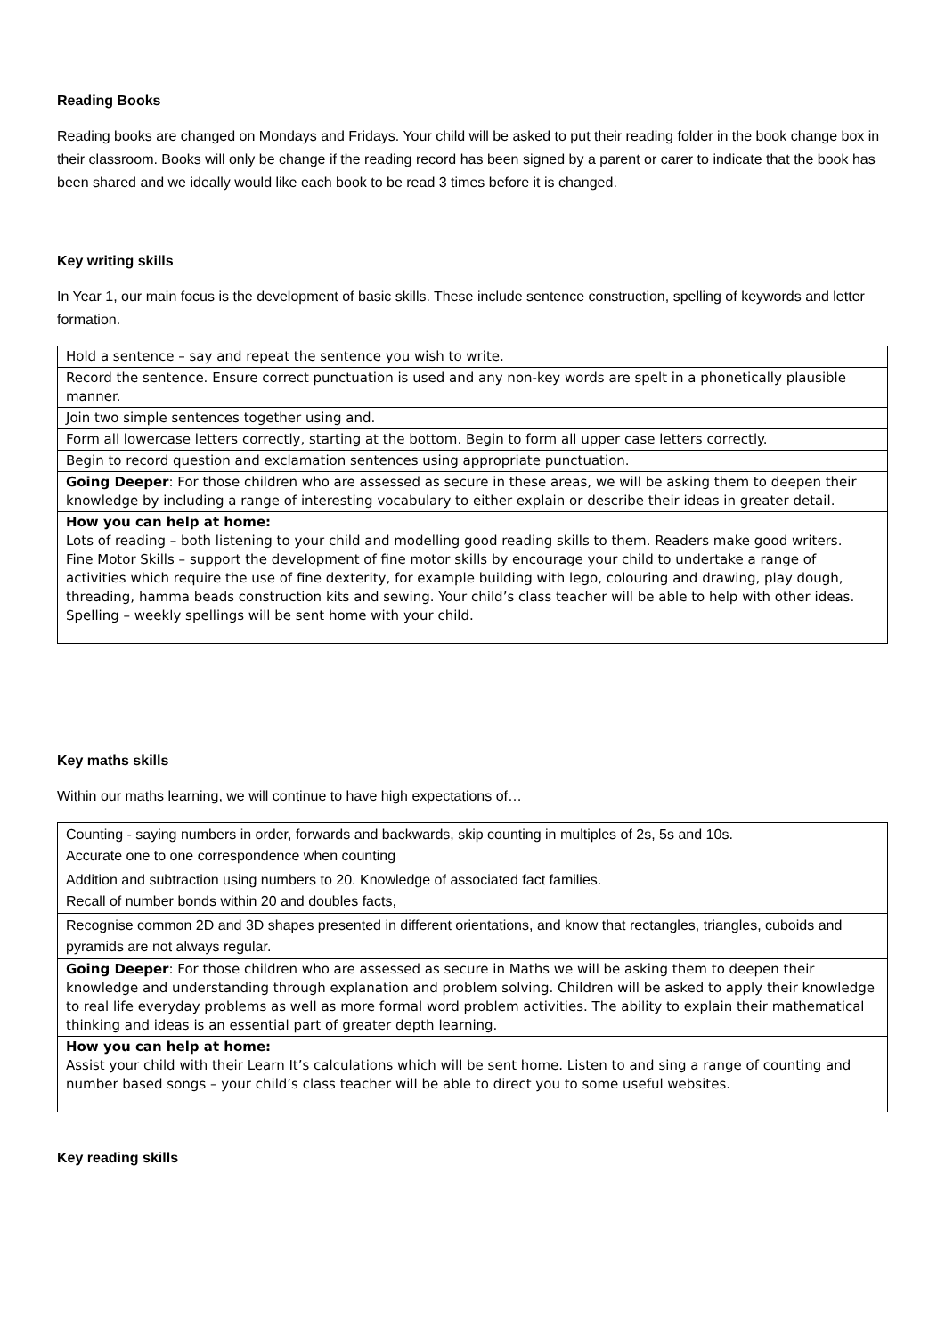Reading Books
Reading books are changed on Mondays and Fridays. Your child will be asked to put their reading folder in the book change box in their classroom. Books will only be change if the reading record has been signed by a parent or carer to indicate that the book has been shared and we ideally would like each book to be read 3 times before it is changed.
Key writing skills
In Year 1, our main focus is the development of basic skills. These include sentence construction, spelling of keywords and letter formation.
| Hold a sentence – say and repeat the sentence you wish to write. |
| Record the sentence. Ensure correct punctuation is used and any non-key words are spelt in a phonetically plausible manner. |
| Join two simple sentences together using and. |
| Form all lowercase letters correctly, starting at the bottom. Begin to form all upper case letters correctly. |
| Begin to record question and exclamation sentences using appropriate punctuation. |
| Going Deeper : For those children who are assessed as secure in these areas, we will be asking them to deepen their knowledge by including a range of interesting vocabulary to either explain or describe their ideas in greater detail. |
| How you can help at home: Lots of reading – both listening to your child and modelling good reading skills to them. Readers make good writers. Fine Motor Skills – support the development of fine motor skills by encourage your child to undertake a range of activities which require the use of fine dexterity, for example building with lego, colouring and drawing, play dough, threading, hamma beads construction kits and sewing. Your child’s class teacher will be able to help with other ideas. Spelling – weekly spellings will be sent home with your child. |
Key maths skills
Within our maths learning, we will continue to have high expectations of…
| Counting - saying numbers in order, forwards and backwards, skip counting in multiples of 2s, 5s and 10s. Accurate one to one correspondence when counting |
| Addition and subtraction using numbers to 20. Knowledge of associated fact families. Recall of number bonds within 20 and doubles facts, |
| Recognise common 2D and 3D shapes presented in different orientations, and know that rectangles, triangles, cuboids and pyramids are not always regular. |
| Going Deeper : For those children who are assessed as secure in Maths we will be asking them to deepen their knowledge and understanding through explanation and problem solving. Children will be asked to apply their knowledge to real life everyday problems as well as more formal word problem activities. The ability to explain their mathematical thinking and ideas is an essential part of greater depth learning. |
| How you can help at home: Assist your child with their Learn It’s calculations which will be sent home. Listen to and sing a range of counting and number based songs – your child’s class teacher will be able to direct you to some useful websites. |
Key reading skills